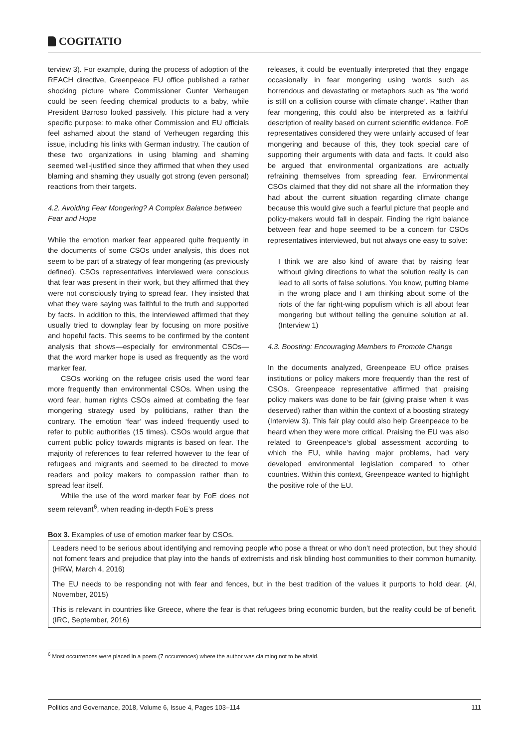COGITATIO
terview 3). For example, during the process of adoption of the REACH directive, Greenpeace EU office published a rather shocking picture where Commissioner Gunter Verheugen could be seen feeding chemical products to a baby, while President Barroso looked passively. This picture had a very specific purpose: to make other Commission and EU officials feel ashamed about the stand of Verheugen regarding this issue, including his links with German industry. The caution of these two organizations in using blaming and shaming seemed well-justified since they affirmed that when they used blaming and shaming they usually got strong (even personal) reactions from their targets.
4.2. Avoiding Fear Mongering? A Complex Balance between Fear and Hope
While the emotion marker fear appeared quite frequently in the documents of some CSOs under analysis, this does not seem to be part of a strategy of fear mongering (as previously defined). CSOs representatives interviewed were conscious that fear was present in their work, but they affirmed that they were not consciously trying to spread fear. They insisted that what they were saying was faithful to the truth and supported by facts. In addition to this, the interviewed affirmed that they usually tried to downplay fear by focusing on more positive and hopeful facts. This seems to be confirmed by the content analysis that shows—especially for environmental CSOs—that the word marker hope is used as frequently as the word marker fear.
CSOs working on the refugee crisis used the word fear more frequently than environmental CSOs. When using the word fear, human rights CSOs aimed at combating the fear mongering strategy used by politicians, rather than the contrary. The emotion ‘fear’ was indeed frequently used to refer to public authorities (15 times). CSOs would argue that current public policy towards migrants is based on fear. The majority of references to fear referred however to the fear of refugees and migrants and seemed to be directed to move readers and policy makers to compassion rather than to spread fear itself.
While the use of the word marker fear by FoE does not seem relevant<sup>6</sup>, when reading in-depth FoE’s press
releases, it could be eventually interpreted that they engage occasionally in fear mongering using words such as horrendous and devastating or metaphors such as ‘the world is still on a collision course with climate change’. Rather than fear mongering, this could also be interpreted as a faithful description of reality based on current scientific evidence. FoE representatives considered they were unfairly accused of fear mongering and because of this, they took special care of supporting their arguments with data and facts. It could also be argued that environmental organizations are actually refraining themselves from spreading fear. Environmental CSOs claimed that they did not share all the information they had about the current situation regarding climate change because this would give such a fearful picture that people and policy-makers would fall in despair. Finding the right balance between fear and hope seemed to be a concern for CSOs representatives interviewed, but not always one easy to solve:
I think we are also kind of aware that by raising fear without giving directions to what the solution really is can lead to all sorts of false solutions. You know, putting blame in the wrong place and I am thinking about some of the riots of the far right-wing populism which is all about fear mongering but without telling the genuine solution at all. (Interview 1)
4.3. Boosting: Encouraging Members to Promote Change
In the documents analyzed, Greenpeace EU office praises institutions or policy makers more frequently than the rest of CSOs. Greenpeace representative affirmed that praising policy makers was done to be fair (giving praise when it was deserved) rather than within the context of a boosting strategy (Interview 3). This fair play could also help Greenpeace to be heard when they were more critical. Praising the EU was also related to Greenpeace’s global assessment according to which the EU, while having major problems, had very developed environmental legislation compared to other countries. Within this context, Greenpeace wanted to highlight the positive role of the EU.
Box 3. Examples of use of emotion marker fear by CSOs.
Leaders need to be serious about identifying and removing people who pose a threat or who don’t need protection, but they should not foment fears and prejudice that play into the hands of extremists and risk blinding host communities to their common humanity. (HRW, March 4, 2016)
The EU needs to be responding not with fear and fences, but in the best tradition of the values it purports to hold dear. (AI, November, 2015)
This is relevant in countries like Greece, where the fear is that refugees bring economic burden, but the reality could be of benefit. (IRC, September, 2016)
<sup>6</sup> Most occurrences were placed in a poem (7 occurrences) where the author was claiming not to be afraid.
Politics and Governance, 2018, Volume 6, Issue 4, Pages 103–114 111